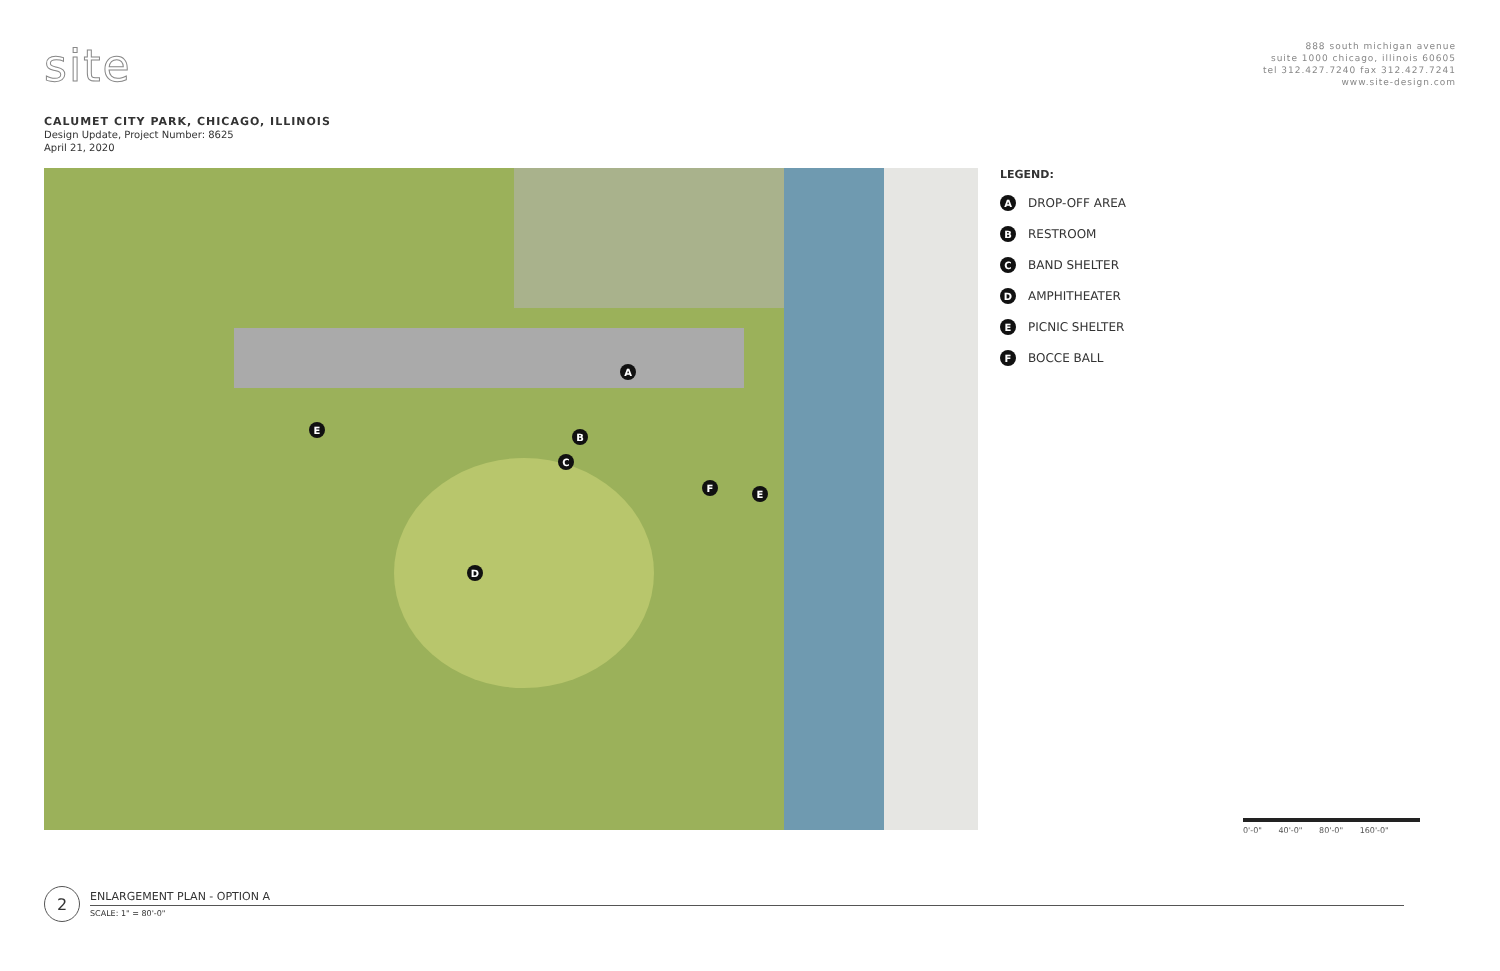site
888 south michigan avenue
suite 1000 chicago, illinois 60605
tel 312.427.7240 fax 312.427.7241
www.site-design.com
CALUMET CITY PARK, CHICAGO, ILLINOIS
Design Update, Project Number: 8625
April 21, 2020
A
B
C
D
E
E
F
LEGEND:
A DROP-OFF AREA
B RESTROOM
C BAND SHELTER
D AMPHITHEATER
E PICNIC SHELTER
F BOCCE BALL
0'-0" 40'-0" 80'-0" 160'-0"
2
ENLARGEMENT PLAN - OPTION A
SCALE: 1" = 80'-0"